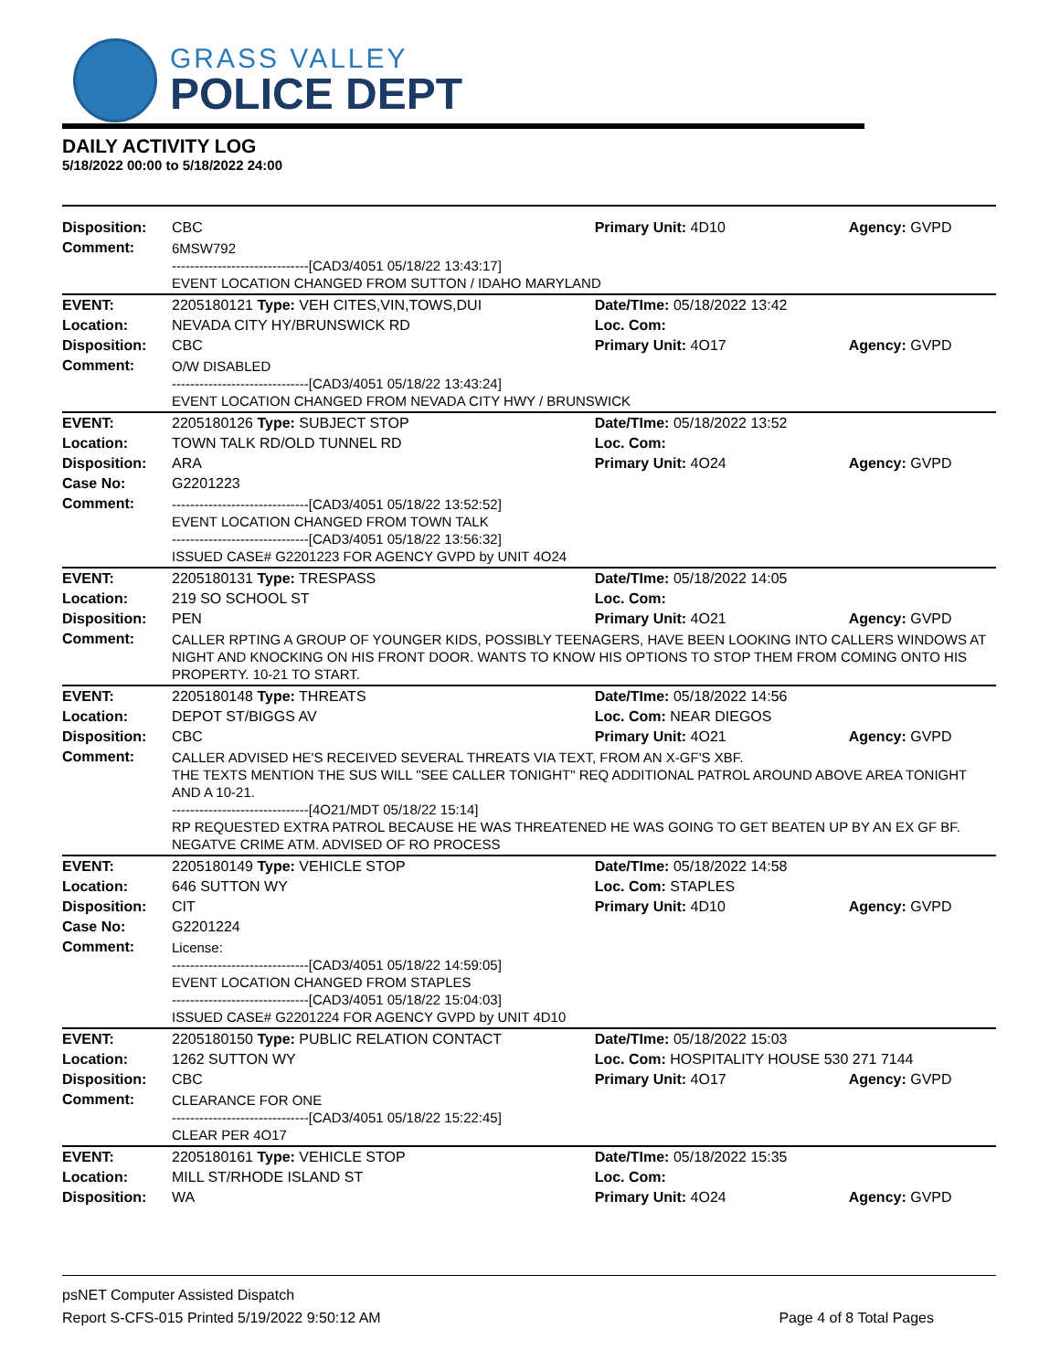GRASS VALLEY
POLICE DEPT
DAILY ACTIVITY LOG
5/18/2022 00:00 to 5/18/2022 24:00
| Disposition: | CBC | Primary Unit: 4D10 | Agency: GVPD |
| Comment: | 6MSW792 ------------------------------[CAD3/4051 05/18/22 13:43:17] EVENT LOCATION CHANGED FROM SUTTON / IDAHO MARYLAND | | |
| EVENT: | 2205180121 Type: VEH CITES,VIN,TOWS,DUI | Date/TIme: 05/18/2022 13:42 | |
| Location: | NEVADA CITY HY/BRUNSWICK RD | Loc. Com: | |
| Disposition: | CBC | Primary Unit: 4O17 | Agency: GVPD |
| Comment: | O/W DISABLED ------------------------------[CAD3/4051 05/18/22 13:43:24] EVENT LOCATION CHANGED FROM NEVADA CITY HWY / BRUNSWICK | | |
| EVENT: | 2205180126 Type: SUBJECT STOP | Date/TIme: 05/18/2022 13:52 | |
| Location: | TOWN TALK RD/OLD TUNNEL RD | Loc. Com: | |
| Disposition: | ARA | Primary Unit: 4O24 | Agency: GVPD |
| Case No: | G2201223 | | |
| Comment: | ------------------------------[CAD3/4051 05/18/22 13:52:52] EVENT LOCATION CHANGED FROM TOWN TALK ------------------------------[CAD3/4051 05/18/22 13:56:32] ISSUED CASE# G2201223 FOR AGENCY GVPD by UNIT 4O24 | | |
| EVENT: | 2205180131 Type: TRESPASS | Date/TIme: 05/18/2022 14:05 | |
| Location: | 219 SO SCHOOL ST | Loc. Com: | |
| Disposition: | PEN | Primary Unit: 4O21 | Agency: GVPD |
| Comment: | CALLER RPTING A GROUP OF YOUNGER KIDS, POSSIBLY TEENAGERS, HAVE BEEN LOOKING INTO CALLERS WINDOWS AT NIGHT AND KNOCKING ON HIS FRONT DOOR. WANTS TO KNOW HIS OPTIONS TO STOP THEM FROM COMING ONTO HIS PROPERTY. 10-21 TO START. | | |
| EVENT: | 2205180148 Type: THREATS | Date/TIme: 05/18/2022 14:56 | |
| Location: | DEPOT ST/BIGGS AV | Loc. Com: NEAR DIEGOS | |
| Disposition: | CBC | Primary Unit: 4O21 | Agency: GVPD |
| Comment: | CALLER ADVISED HE'S RECEIVED SEVERAL THREATS VIA TEXT, FROM AN X-GF'S XBF. THE TEXTS MENTION THE SUS WILL "SEE CALLER TONIGHT" REQ ADDITIONAL PATROL AROUND ABOVE AREA TONIGHT AND A 10-21. ------------------------------[4O21/MDT 05/18/22 15:14] RP REQUESTED EXTRA PATROL BECAUSE HE WAS THREATENED HE WAS GOING TO GET BEATEN UP BY AN EX GF BF. NEGATVE CRIME ATM. ADVISED OF RO PROCESS | | |
| EVENT: | 2205180149 Type: VEHICLE STOP | Date/TIme: 05/18/2022 14:58 | |
| Location: | 646 SUTTON WY | Loc. Com: STAPLES | |
| Disposition: | CIT | Primary Unit: 4D10 | Agency: GVPD |
| Case No: | G2201224 | | |
| Comment: | License: ------------------------------[CAD3/4051 05/18/22 14:59:05] EVENT LOCATION CHANGED FROM STAPLES ------------------------------[CAD3/4051 05/18/22 15:04:03] ISSUED CASE# G2201224 FOR AGENCY GVPD by UNIT 4D10 | | |
| EVENT: | 2205180150 Type: PUBLIC RELATION CONTACT | Date/TIme: 05/18/2022 15:03 | |
| Location: | 1262 SUTTON WY | Loc. Com: HOSPITALITY HOUSE 530 271 7144 | |
| Disposition: | CBC | Primary Unit: 4O17 | Agency: GVPD |
| Comment: | CLEARANCE FOR ONE ------------------------------[CAD3/4051 05/18/22 15:22:45] CLEAR PER 4O17 | | |
| EVENT: | 2205180161 Type: VEHICLE STOP | Date/TIme: 05/18/2022 15:35 | |
| Location: | MILL ST/RHODE ISLAND ST | Loc. Com: | |
| Disposition: | WA | Primary Unit: 4O24 | Agency: GVPD |
psNET Computer Assisted Dispatch
Report S-CFS-015 Printed 5/19/2022 9:50:12 AM Page 4 of 8 Total Pages